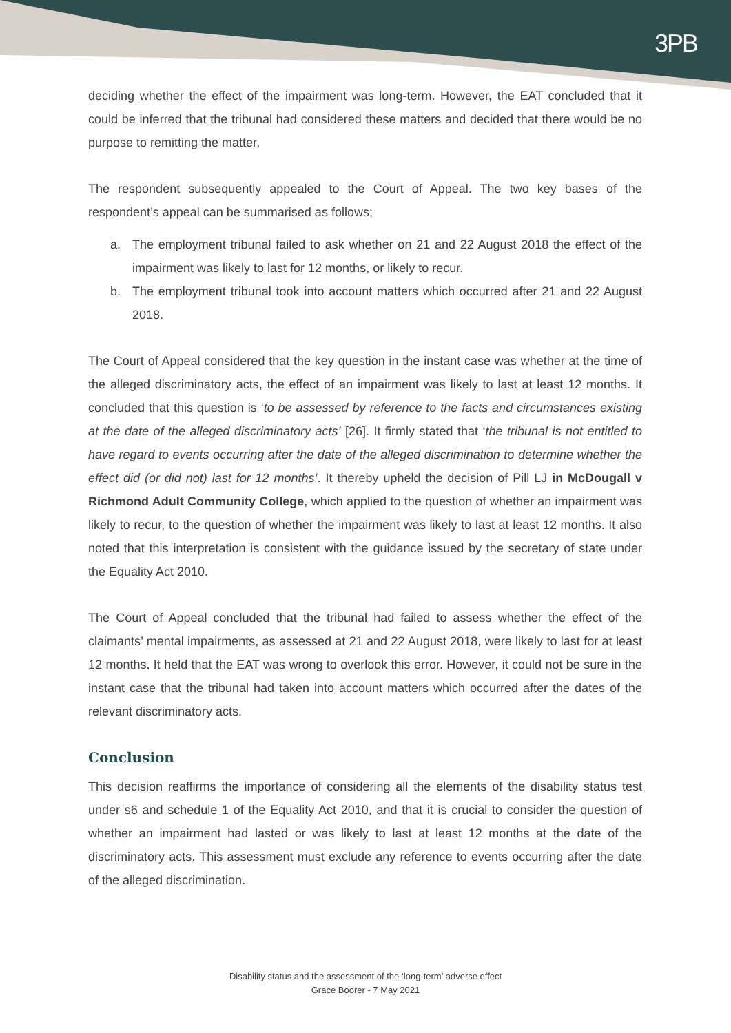3PB
deciding whether the effect of the impairment was long-term. However, the EAT concluded that it could be inferred that the tribunal had considered these matters and decided that there would be no purpose to remitting the matter.
The respondent subsequently appealed to the Court of Appeal. The two key bases of the respondent’s appeal can be summarised as follows;
a. The employment tribunal failed to ask whether on 21 and 22 August 2018 the effect of the impairment was likely to last for 12 months, or likely to recur.
b. The employment tribunal took into account matters which occurred after 21 and 22 August 2018.
The Court of Appeal considered that the key question in the instant case was whether at the time of the alleged discriminatory acts, the effect of an impairment was likely to last at least 12 months. It concluded that this question is ‘to be assessed by reference to the facts and circumstances existing at the date of the alleged discriminatory acts’ [26]. It firmly stated that ‘the tribunal is not entitled to have regard to events occurring after the date of the alleged discrimination to determine whether the effect did (or did not) last for 12 months’. It thereby upheld the decision of Pill LJ in McDougall v Richmond Adult Community College, which applied to the question of whether an impairment was likely to recur, to the question of whether the impairment was likely to last at least 12 months. It also noted that this interpretation is consistent with the guidance issued by the secretary of state under the Equality Act 2010.
The Court of Appeal concluded that the tribunal had failed to assess whether the effect of the claimants’ mental impairments, as assessed at 21 and 22 August 2018, were likely to last for at least 12 months. It held that the EAT was wrong to overlook this error. However, it could not be sure in the instant case that the tribunal had taken into account matters which occurred after the dates of the relevant discriminatory acts.
Conclusion
This decision reaffirms the importance of considering all the elements of the disability status test under s6 and schedule 1 of the Equality Act 2010, and that it is crucial to consider the question of whether an impairment had lasted or was likely to last at least 12 months at the date of the discriminatory acts. This assessment must exclude any reference to events occurring after the date of the alleged discrimination.
Disability status and the assessment of the ‘long-term’ adverse effect
Grace Boorer - 7 May 2021